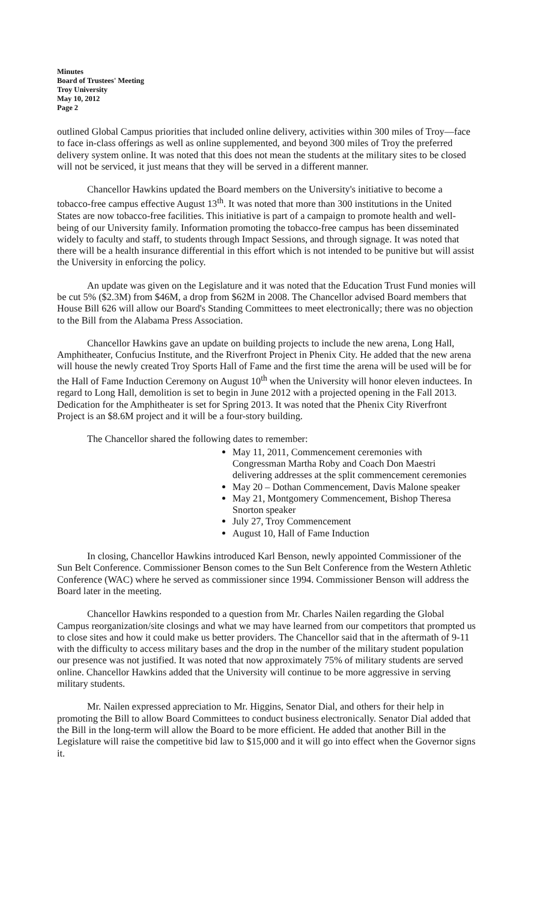Minutes
Board of Trustees' Meeting
Troy University
May 10, 2012
Page 2
outlined Global Campus priorities that included online delivery, activities within 300 miles of Troy—face to face in-class offerings as well as online supplemented, and beyond 300 miles of Troy the preferred delivery system online. It was noted that this does not mean the students at the military sites to be closed will not be serviced, it just means that they will be served in a different manner.
Chancellor Hawkins updated the Board members on the University's initiative to become a tobacco-free campus effective August 13<sup>th</sup>. It was noted that more than 300 institutions in the United States are now tobacco-free facilities. This initiative is part of a campaign to promote health and well-being of our University family. Information promoting the tobacco-free campus has been disseminated widely to faculty and staff, to students through Impact Sessions, and through signage. It was noted that there will be a health insurance differential in this effort which is not intended to be punitive but will assist the University in enforcing the policy.
An update was given on the Legislature and it was noted that the Education Trust Fund monies will be cut 5% ($2.3M) from $46M, a drop from $62M in 2008. The Chancellor advised Board members that House Bill 626 will allow our Board's Standing Committees to meet electronically; there was no objection to the Bill from the Alabama Press Association.
Chancellor Hawkins gave an update on building projects to include the new arena, Long Hall, Amphitheater, Confucius Institute, and the Riverfront Project in Phenix City. He added that the new arena will house the newly created Troy Sports Hall of Fame and the first time the arena will be used will be for the Hall of Fame Induction Ceremony on August 10<sup>th</sup> when the University will honor eleven inductees. In regard to Long Hall, demolition is set to begin in June 2012 with a projected opening in the Fall 2013. Dedication for the Amphitheater is set for Spring 2013. It was noted that the Phenix City Riverfront Project is an $8.6M project and it will be a four-story building.
The Chancellor shared the following dates to remember:
May 11, 2011, Commencement ceremonies with Congressman Martha Roby and Coach Don Maestri delivering addresses at the split commencement ceremonies
May 20 – Dothan Commencement, Davis Malone speaker
May 21, Montgomery Commencement, Bishop Theresa Snorton speaker
July 27, Troy Commencement
August 10, Hall of Fame Induction
In closing, Chancellor Hawkins introduced Karl Benson, newly appointed Commissioner of the Sun Belt Conference. Commissioner Benson comes to the Sun Belt Conference from the Western Athletic Conference (WAC) where he served as commissioner since 1994. Commissioner Benson will address the Board later in the meeting.
Chancellor Hawkins responded to a question from Mr. Charles Nailen regarding the Global Campus reorganization/site closings and what we may have learned from our competitors that prompted us to close sites and how it could make us better providers. The Chancellor said that in the aftermath of 9-11 with the difficulty to access military bases and the drop in the number of the military student population our presence was not justified. It was noted that now approximately 75% of military students are served online. Chancellor Hawkins added that the University will continue to be more aggressive in serving military students.
Mr. Nailen expressed appreciation to Mr. Higgins, Senator Dial, and others for their help in promoting the Bill to allow Board Committees to conduct business electronically. Senator Dial added that the Bill in the long-term will allow the Board to be more efficient. He added that another Bill in the Legislature will raise the competitive bid law to $15,000 and it will go into effect when the Governor signs it.